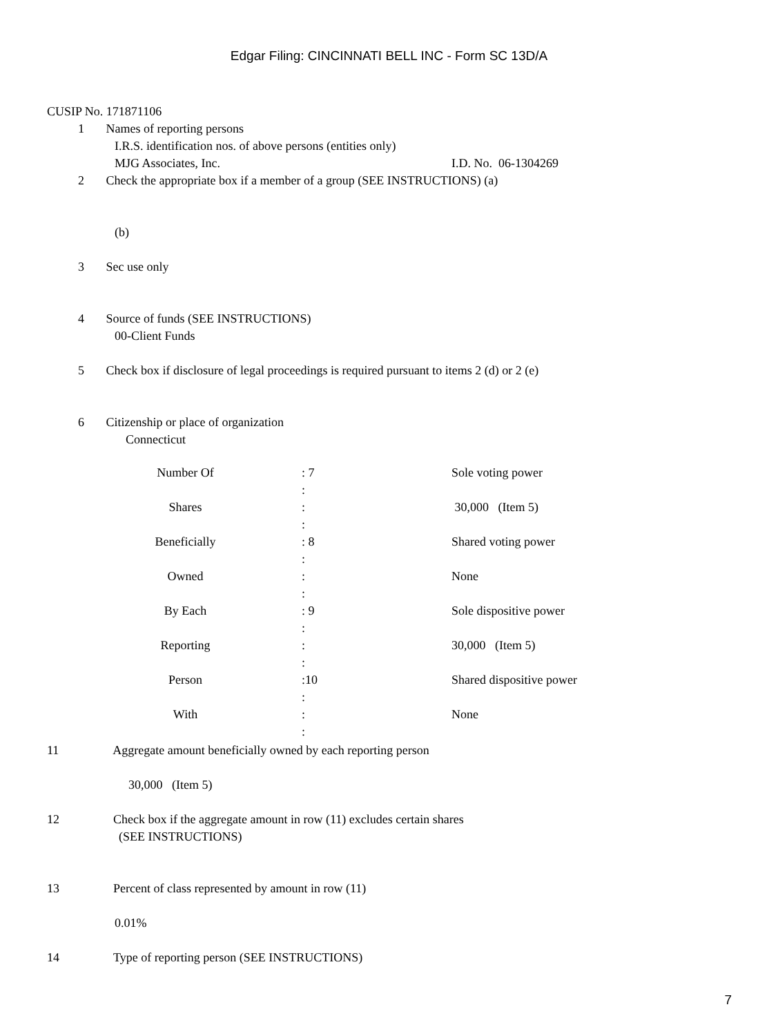Edgar Filing: CINCINNATI BELL INC - Form SC 13D/A
CUSIP No. 171871106
1 Names of reporting persons
I.R.S. identification nos. of above persons (entities only)
MJG Associates, Inc. I.D. No. 06-1304269
2 Check the appropriate box if a member of a group (SEE INSTRUCTIONS) (a)
(b)
3 Sec use only
4 Source of funds (SEE INSTRUCTIONS)
00-Client Funds
5 Check box if disclosure of legal proceedings is required pursuant to items 2 (d) or 2 (e)
6 Citizenship or place of organization
Connecticut
| Number Of | : 7 | Sole voting power |
| | : | |
| Shares | : | 30,000 (Item 5) |
| | : | |
| Beneficially | : 8 | Shared voting power |
| | : | |
| Owned | : | None |
| | : | |
| By Each | : 9 | Sole dispositive power |
| | : | |
| Reporting | : | 30,000 (Item 5) |
| | : | |
| Person | :10 | Shared dispositive power |
| | : | |
| With | : | None |
| | : | |
11 Aggregate amount beneficially owned by each reporting person
30,000 (Item 5)
12 Check box if the aggregate amount in row (11) excludes certain shares
(SEE INSTRUCTIONS)
13 Percent of class represented by amount in row (11)
0.01%
14 Type of reporting person (SEE INSTRUCTIONS)
7